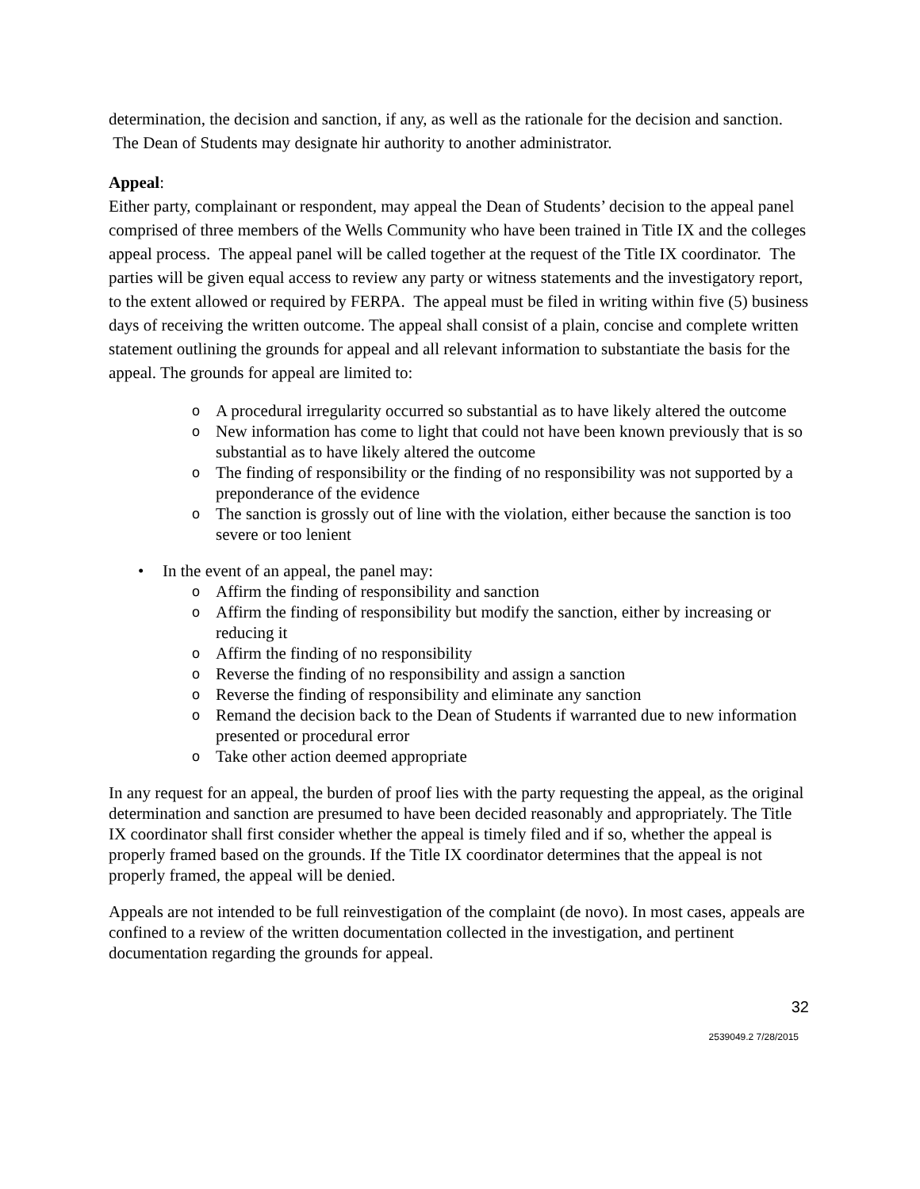determination, the decision and sanction, if any, as well as the rationale for the decision and sanction. The Dean of Students may designate hir authority to another administrator.
Appeal:
Either party, complainant or respondent, may appeal the Dean of Students’ decision to the appeal panel comprised of three members of the Wells Community who have been trained in Title IX and the colleges appeal process. The appeal panel will be called together at the request of the Title IX coordinator. The parties will be given equal access to review any party or witness statements and the investigatory report, to the extent allowed or required by FERPA. The appeal must be filed in writing within five (5) business days of receiving the written outcome. The appeal shall consist of a plain, concise and complete written statement outlining the grounds for appeal and all relevant information to substantiate the basis for the appeal. The grounds for appeal are limited to:
o A procedural irregularity occurred so substantial as to have likely altered the outcome
o New information has come to light that could not have been known previously that is so substantial as to have likely altered the outcome
o The finding of responsibility or the finding of no responsibility was not supported by a preponderance of the evidence
o The sanction is grossly out of line with the violation, either because the sanction is too severe or too lenient
• In the event of an appeal, the panel may:
o Affirm the finding of responsibility and sanction
o Affirm the finding of responsibility but modify the sanction, either by increasing or reducing it
o Affirm the finding of no responsibility
o Reverse the finding of no responsibility and assign a sanction
o Reverse the finding of responsibility and eliminate any sanction
o Remand the decision back to the Dean of Students if warranted due to new information presented or procedural error
o Take other action deemed appropriate
In any request for an appeal, the burden of proof lies with the party requesting the appeal, as the original determination and sanction are presumed to have been decided reasonably and appropriately. The Title IX coordinator shall first consider whether the appeal is timely filed and if so, whether the appeal is properly framed based on the grounds. If the Title IX coordinator determines that the appeal is not properly framed, the appeal will be denied.
Appeals are not intended to be full reinvestigation of the complaint (de novo). In most cases, appeals are confined to a review of the written documentation collected in the investigation, and pertinent documentation regarding the grounds for appeal.
32
2539049.2 7/28/2015